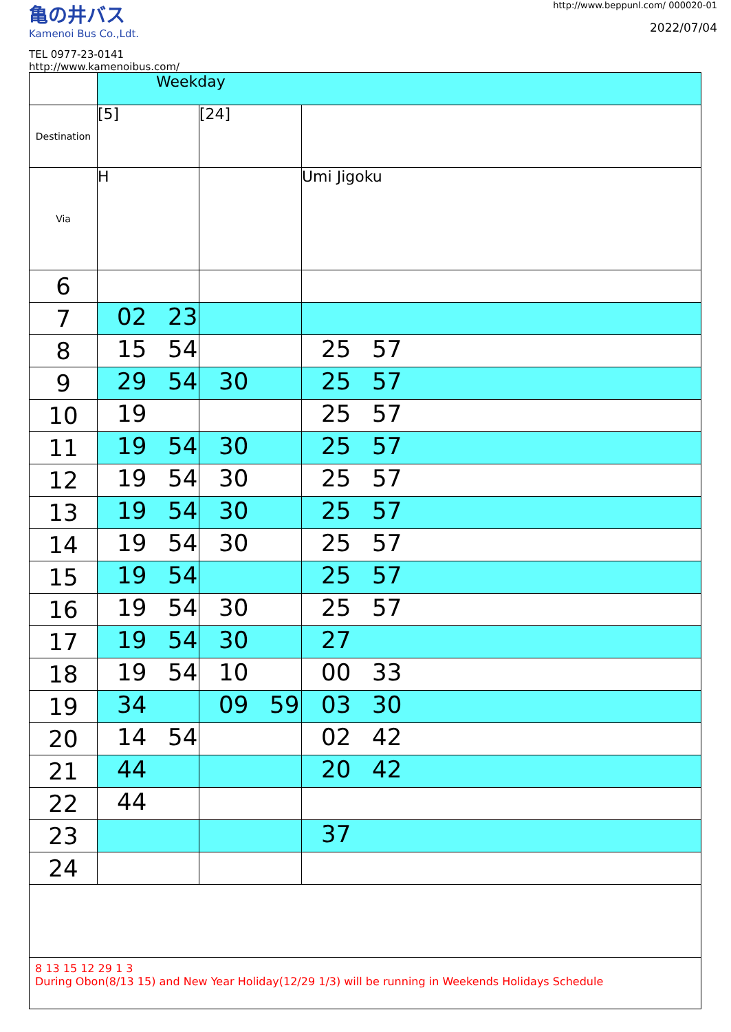亀の井バス
Kamenoi Bus Co.,Ldt.
TEL 0977-23-0141
http://www.kamenoibus.com/
　
http://www.beppunl.com/ 000020-01
2022/07/04
| | Weekday | | |
| Destination | [5] | [24] | |
| Via | H | | Umi Jigoku |
| 6 | | | |
| 7 | 02 23 | | |
| 8 | 15 54 | | 25 57 |
| 9 | 29 54 | 30 | 25 57 |
| 10 | 19 | | 25 57 |
| 11 | 19 54 | 30 | 25 57 |
| 12 | 19 54 | 30 | 25 57 |
| 13 | 19 54 | 30 | 25 57 |
| 14 | 19 54 | 30 | 25 57 |
| 15 | 19 54 | | 25 57 |
| 16 | 19 54 | 30 | 25 57 |
| 17 | 19 54 | 30 | 27 |
| 18 | 19 54 | 10 | 00 33 |
| 19 | 34 | 09 59 | 03 30 |
| 20 | 14 54 | | 02 42 |
| 21 | 44 | | 20 42 |
| 22 | 44 | | |
| 23 | | | 37 |
| 24 | | | |
8 13 15 12 29 1 3
During Obon(8/13 15) and New Year Holiday(12/29 1/3) will be running in Weekends Holidays Schedule